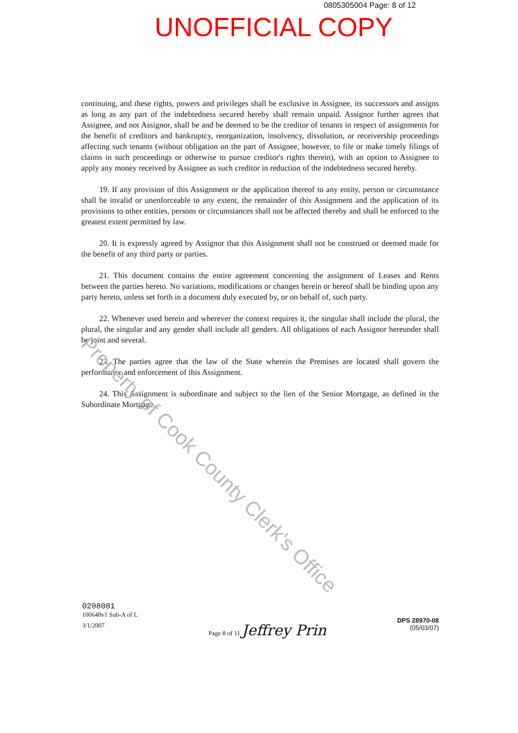0805305004 Page: 8 of 12
UNOFFICIAL COPY
continuing, and these rights, powers and privileges shall be exclusive in Assignee, its successors and assigns as long as any part of the indebtedness secured hereby shall remain unpaid. Assignor further agrees that Assignee, and not Assignor, shall be and be deemed to be the creditor of tenants in respect of assignments for the benefit of creditors and bankruptcy, reorganization, insolvency, dissolution, or receivership proceedings affecting such tenants (without obligation on the part of Assignee, however, to file or make timely filings of claims in such proceedings or otherwise to pursue creditor's rights therein), with an option to Assignee to apply any money received by Assignee as such creditor in reduction of the indebtedness secured hereby.
19. If any provision of this Assignment or the application thereof to any entity, person or circumstance shall be invalid or unenforceable to any extent, the remainder of this Assignment and the application of its provisions to other entities, persons or circumstances shall not be affected thereby and shall be enforced to the greatest extent permitted by law.
20. It is expressly agreed by Assignor that this Assignment shall not be construed or deemed made for the benefit of any third party or parties.
21. This document contains the entire agreement concerning the assignment of Leases and Rents between the parties hereto. No variations, modifications or changes herein or hereof shall be binding upon any party hereto, unless set forth in a document duly executed by, or on behalf of, such party.
22. Whenever used herein and wherever the context requires it, the singular shall include the plural, the plural, the singular and any gender shall include all genders. All obligations of each Assignor hereunder shall be joint and several.
23. The parties agree that the law of the State wherein the Premises are located shall govern the performance and enforcement of this Assignment.
24. This Assignment is subordinate and subject to the lien of the Senior Mortgage, as defined in the Subordinate Mortgage.
Property of Cook County Clerk's Office
0208081
100648v1 Sub-A of L
3/1/2007
Page 8 of 11 Jeffrey Prin
DPS 28970-08
(05/03/07)